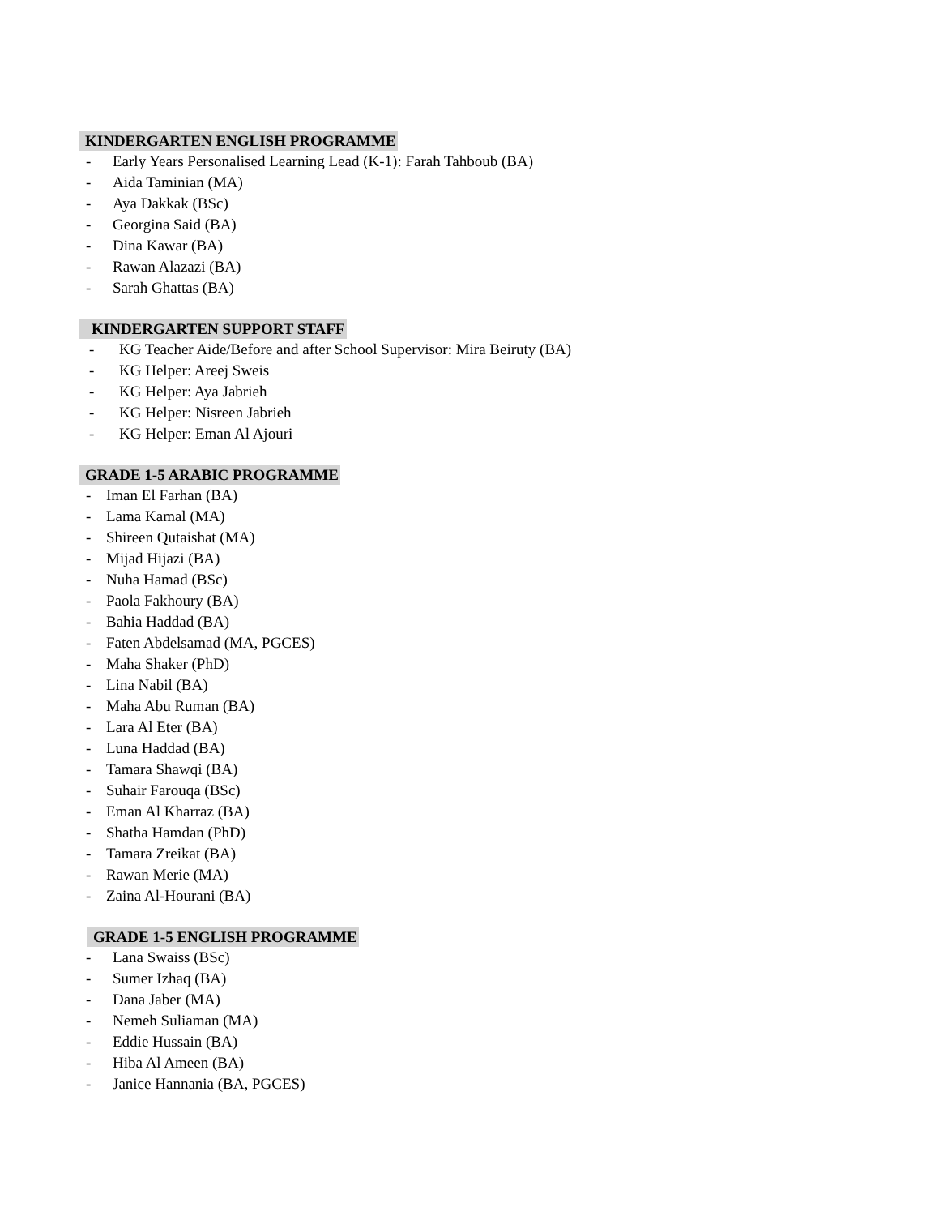KINDERGARTEN ENGLISH PROGRAMME
- Early Years Personalised Learning Lead (K-1): Farah Tahboub (BA)
- Aida Taminian (MA)
- Aya Dakkak (BSc)
- Georgina Said (BA)
- Dina Kawar (BA)
- Rawan Alazazi (BA)
- Sarah Ghattas (BA)
KINDERGARTEN SUPPORT STAFF
- KG Teacher Aide/Before and after School Supervisor: Mira Beiruty (BA)
- KG Helper: Areej Sweis
- KG Helper: Aya Jabrieh
- KG Helper: Nisreen Jabrieh
- KG Helper: Eman Al Ajouri
GRADE 1-5 ARABIC PROGRAMME
- Iman El Farhan (BA)
- Lama Kamal (MA)
- Shireen Qutaishat (MA)
- Mijad Hijazi (BA)
- Nuha Hamad (BSc)
- Paola Fakhoury (BA)
- Bahia Haddad (BA)
- Faten Abdelsamad (MA, PGCES)
- Maha Shaker (PhD)
- Lina Nabil (BA)
- Maha Abu Ruman (BA)
- Lara Al Eter (BA)
- Luna Haddad (BA)
- Tamara Shawqi (BA)
- Suhair Farouqa (BSc)
- Eman Al Kharraz (BA)
- Shatha Hamdan (PhD)
- Tamara Zreikat (BA)
- Rawan Merie (MA)
- Zaina Al-Hourani (BA)
GRADE 1-5 ENGLISH PROGRAMME
- Lana Swaiss (BSc)
- Sumer Izhaq (BA)
- Dana Jaber (MA)
- Nemeh Suliaman (MA)
- Eddie Hussain (BA)
- Hiba Al Ameen (BA)
- Janice Hannania (BA, PGCES)